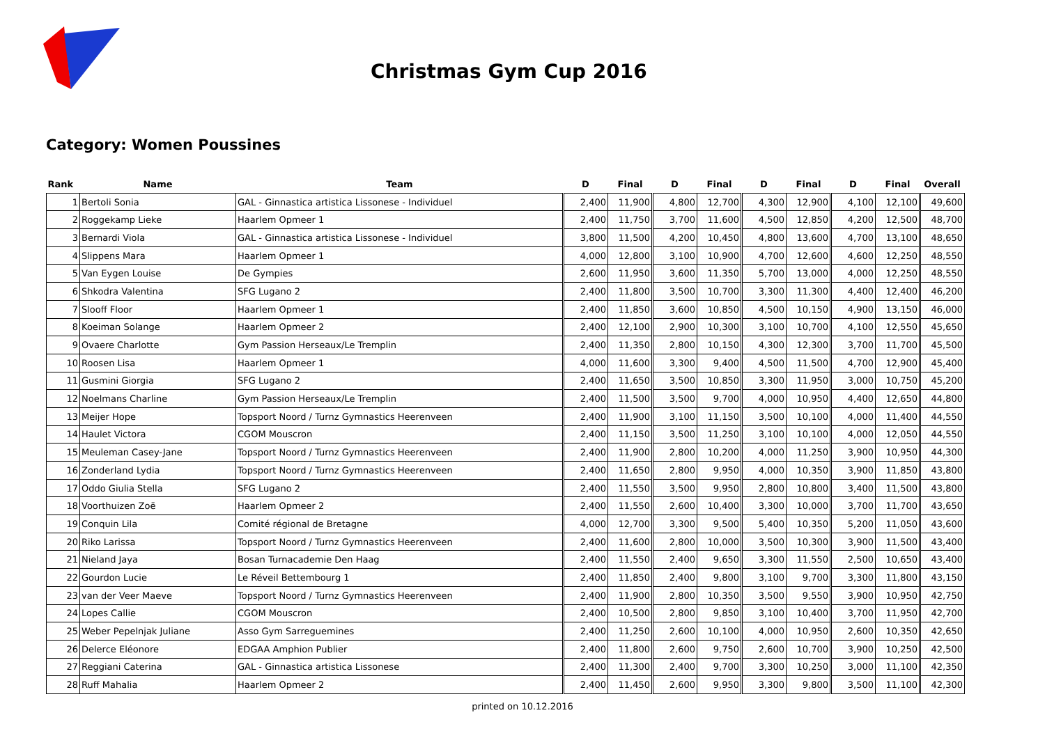Christmas Gym Cup 2016
Category: Women Poussines
| Rank | Name | Team | D | Final | D | Final | D | Final | D | Final | Overall |
| --- | --- | --- | --- | --- | --- | --- | --- | --- | --- | --- | --- |
| 1 | Bertoli Sonia | GAL - Ginnastica artistica Lissonese - Individuel | 2,400 | 11,900 | 4,800 | 12,700 | 4,300 | 12,900 | 4,100 | 12,100 | 49,600 |
| 2 | Roggekamp Lieke | Haarlem Opmeer 1 | 2,400 | 11,750 | 3,700 | 11,600 | 4,500 | 12,850 | 4,200 | 12,500 | 48,700 |
| 3 | Bernardi Viola | GAL - Ginnastica artistica Lissonese - Individuel | 3,800 | 11,500 | 4,200 | 10,450 | 4,800 | 13,600 | 4,700 | 13,100 | 48,650 |
| 4 | Slippens Mara | Haarlem Opmeer 1 | 4,000 | 12,800 | 3,100 | 10,900 | 4,700 | 12,600 | 4,600 | 12,250 | 48,550 |
| 5 | Van Eygen Louise | De Gympies | 2,600 | 11,950 | 3,600 | 11,350 | 5,700 | 13,000 | 4,000 | 12,250 | 48,550 |
| 6 | Shkodra Valentina | SFG Lugano 2 | 2,400 | 11,800 | 3,500 | 10,700 | 3,300 | 11,300 | 4,400 | 12,400 | 46,200 |
| 7 | Slooff Floor | Haarlem Opmeer 1 | 2,400 | 11,850 | 3,600 | 10,850 | 4,500 | 10,150 | 4,900 | 13,150 | 46,000 |
| 8 | Koeiman Solange | Haarlem Opmeer 2 | 2,400 | 12,100 | 2,900 | 10,300 | 3,100 | 10,700 | 4,100 | 12,550 | 45,650 |
| 9 | Ovaere Charlotte | Gym Passion Herseaux/Le Tremplin | 2,400 | 11,350 | 2,800 | 10,150 | 4,300 | 12,300 | 3,700 | 11,700 | 45,500 |
| 10 | Roosen Lisa | Haarlem Opmeer 1 | 4,000 | 11,600 | 3,300 | 9,400 | 4,500 | 11,500 | 4,700 | 12,900 | 45,400 |
| 11 | Gusmini Giorgia | SFG Lugano 2 | 2,400 | 11,650 | 3,500 | 10,850 | 3,300 | 11,950 | 3,000 | 10,750 | 45,200 |
| 12 | Noelmans Charline | Gym Passion Herseaux/Le Tremplin | 2,400 | 11,500 | 3,500 | 9,700 | 4,000 | 10,950 | 4,400 | 12,650 | 44,800 |
| 13 | Meijer Hope | Topsport Noord / Turnz Gymnastics Heerenveen | 2,400 | 11,900 | 3,100 | 11,150 | 3,500 | 10,100 | 4,000 | 11,400 | 44,550 |
| 14 | Haulet Victora | CGOM Mouscron | 2,400 | 11,150 | 3,500 | 11,250 | 3,100 | 10,100 | 4,000 | 12,050 | 44,550 |
| 15 | Meuleman Casey-Jane | Topsport Noord / Turnz Gymnastics Heerenveen | 2,400 | 11,900 | 2,800 | 10,200 | 4,000 | 11,250 | 3,900 | 10,950 | 44,300 |
| 16 | Zonderland Lydia | Topsport Noord / Turnz Gymnastics Heerenveen | 2,400 | 11,650 | 2,800 | 9,950 | 4,000 | 10,350 | 3,900 | 11,850 | 43,800 |
| 17 | Oddo Giulia Stella | SFG Lugano 2 | 2,400 | 11,550 | 3,500 | 9,950 | 2,800 | 10,800 | 3,400 | 11,500 | 43,800 |
| 18 | Voorthuizen Zoë | Haarlem Opmeer 2 | 2,400 | 11,550 | 2,600 | 10,400 | 3,300 | 10,000 | 3,700 | 11,700 | 43,650 |
| 19 | Conquin Lila | Comité régional de Bretagne | 4,000 | 12,700 | 3,300 | 9,500 | 5,400 | 10,350 | 5,200 | 11,050 | 43,600 |
| 20 | Riko Larissa | Topsport Noord / Turnz Gymnastics Heerenveen | 2,400 | 11,600 | 2,800 | 10,000 | 3,500 | 10,300 | 3,900 | 11,500 | 43,400 |
| 21 | Nieland Jaya | Bosan Turnacademie Den Haag | 2,400 | 11,550 | 2,400 | 9,650 | 3,300 | 11,550 | 2,500 | 10,650 | 43,400 |
| 22 | Gourdon Lucie | Le Réveil Bettembourg 1 | 2,400 | 11,850 | 2,400 | 9,800 | 3,100 | 9,700 | 3,300 | 11,800 | 43,150 |
| 23 | van der Veer Maeve | Topsport Noord / Turnz Gymnastics Heerenveen | 2,400 | 11,900 | 2,800 | 10,350 | 3,500 | 9,550 | 3,900 | 10,950 | 42,750 |
| 24 | Lopes Callie | CGOM Mouscron | 2,400 | 10,500 | 2,800 | 9,850 | 3,100 | 10,400 | 3,700 | 11,950 | 42,700 |
| 25 | Weber Pepelnjak Juliane | Asso Gym Sarreguemines | 2,400 | 11,250 | 2,600 | 10,100 | 4,000 | 10,950 | 2,600 | 10,350 | 42,650 |
| 26 | Delerce Eléonore | EDGAA Amphion Publier | 2,400 | 11,800 | 2,600 | 9,750 | 2,600 | 10,700 | 3,900 | 10,250 | 42,500 |
| 27 | Reggiani Caterina | GAL - Ginnastica artistica Lissonese | 2,400 | 11,300 | 2,400 | 9,700 | 3,300 | 10,250 | 3,000 | 11,100 | 42,350 |
| 28 | Ruff Mahalia | Haarlem Opmeer 2 | 2,400 | 11,450 | 2,600 | 9,950 | 3,300 | 9,800 | 3,500 | 11,100 | 42,300 |
printed on 10.12.2016